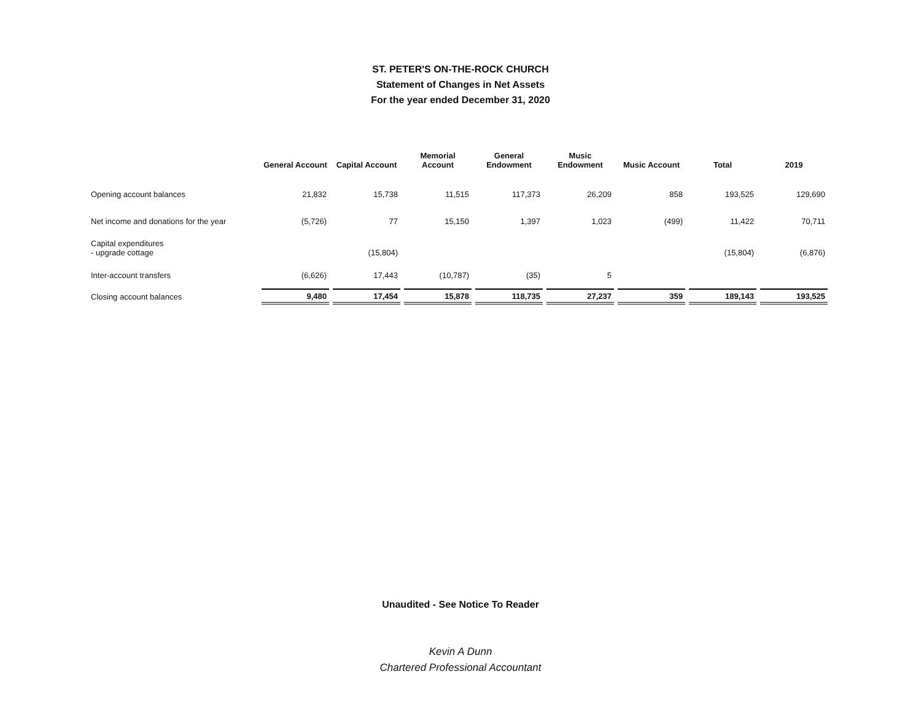ST. PETER'S ON-THE-ROCK CHURCH
Statement of Changes in Net Assets
For the year ended December 31, 2020
| | General Account | Capital Account | Memorial Account | General Endowment | Music Endowment | Music Account | Total | 2019 |
| --- | --- | --- | --- | --- | --- | --- | --- | --- |
| Opening account balances | 21,832 | 15,738 | 11,515 | 117,373 | 26,209 | 858 | 193,525 | 129,690 |
| Net income and donations for the year | (5,726) | 77 | 15,150 | 1,397 | 1,023 | (499) | 11,422 | 70,711 |
| Capital expenditures - upgrade cottage | | (15,804) | | | | | (15,804) | (6,876) |
| Inter-account transfers | (6,626) | 17,443 | (10,787) | (35) | 5 | | | |
| Closing account balances | 9,480 | 17,454 | 15,878 | 118,735 | 27,237 | 359 | 189,143 | 193,525 |
Unaudited - See Notice To Reader
Kevin A Dunn
Chartered Professional Accountant